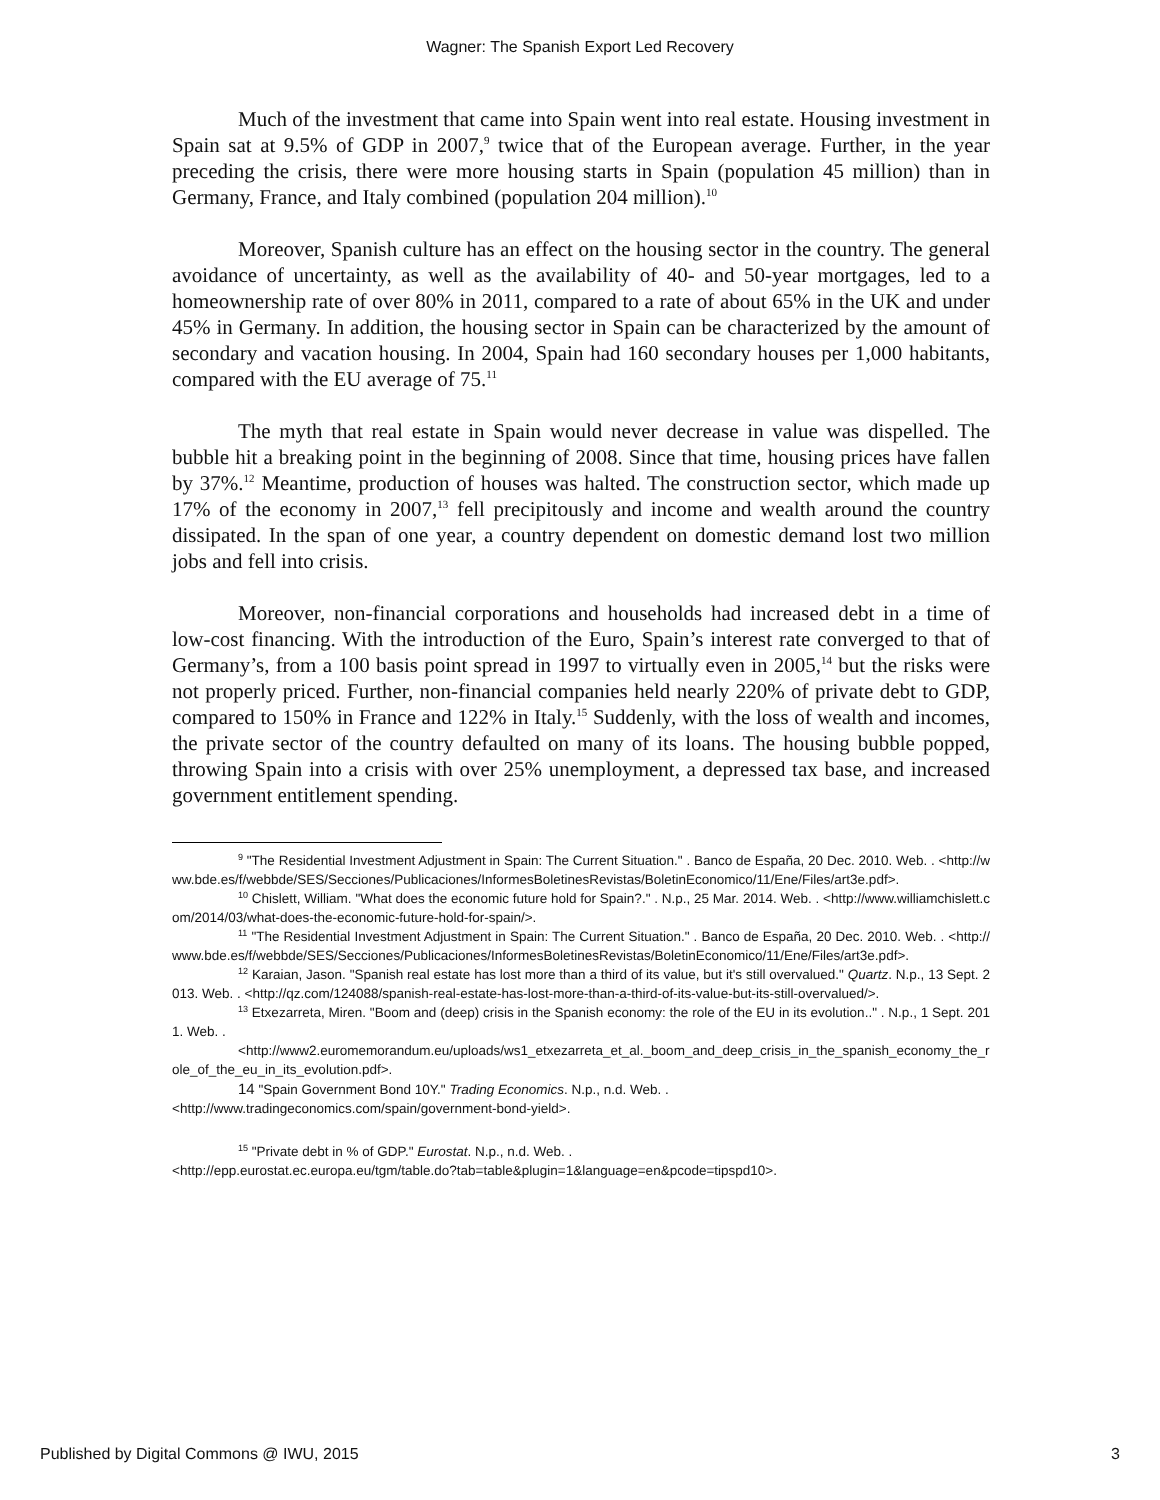Wagner: The Spanish Export Led Recovery
Much of the investment that came into Spain went into real estate. Housing investment in Spain sat at 9.5% of GDP in 2007,<sup>9</sup> twice that of the European average. Further, in the year preceding the crisis, there were more housing starts in Spain (population 45 million) than in Germany, France, and Italy combined (population 204 million).<sup>10</sup>
Moreover, Spanish culture has an effect on the housing sector in the country. The general avoidance of uncertainty, as well as the availability of 40- and 50-year mortgages, led to a homeownership rate of over 80% in 2011, compared to a rate of about 65% in the UK and under 45% in Germany. In addition, the housing sector in Spain can be characterized by the amount of secondary and vacation housing. In 2004, Spain had 160 secondary houses per 1,000 habitants, compared with the EU average of 75.<sup>11</sup>
The myth that real estate in Spain would never decrease in value was dispelled. The bubble hit a breaking point in the beginning of 2008. Since that time, housing prices have fallen by 37%.<sup>12</sup> Meantime, production of houses was halted. The construction sector, which made up 17% of the economy in 2007,<sup>13</sup> fell precipitously and income and wealth around the country dissipated. In the span of one year, a country dependent on domestic demand lost two million jobs and fell into crisis.
Moreover, non-financial corporations and households had increased debt in a time of low-cost financing. With the introduction of the Euro, Spain’s interest rate converged to that of Germany’s, from a 100 basis point spread in 1997 to virtually even in 2005,<sup>14</sup> but the risks were not properly priced. Further, non-financial companies held nearly 220% of private debt to GDP, compared to 150% in France and 122% in Italy.<sup>15</sup> Suddenly, with the loss of wealth and incomes, the private sector of the country defaulted on many of its loans. The housing bubble popped, throwing Spain into a crisis with over 25% unemployment, a depressed tax base, and increased government entitlement spending.
<sup>9</sup> "The Residential Investment Adjustment in Spain: The Current Situation." . Banco de España, 20 Dec. 2010. Web. . <http://www.bde.es/f/webbde/SES/Secciones/Publicaciones/InformesBoletinesRevistas/BoletinEconomico/11/Ene/Files/art3e.pdf>.
<sup>10</sup> Chislett, William. "What does the economic future hold for Spain?." . N.p., 25 Mar. 2014. Web. . <http://www.williamchislett.com/2014/03/what-does-the-economic-future-hold-for-spain/>.
<sup>11</sup> "The Residential Investment Adjustment in Spain: The Current Situation." . Banco de España, 20 Dec. 2010. Web. . <http://www.bde.es/f/webbde/SES/Secciones/Publicaciones/InformesBoletinesRevistas/BoletinEconomico/11/Ene/Files/art3e.pdf>.
<sup>12</sup> Karaian, Jason. "Spanish real estate has lost more than a third of its value, but it's still overvalued." Quartz. N.p., 13 Sept. 2013. Web. . <http://qz.com/124088/spanish-real-estate-has-lost-more-than-a-third-of-its-value-but-its-still-overvalued/>.
<sup>13</sup> Etxezarreta, Miren. "Boom and (deep) crisis in the Spanish economy: the role of the EU in its evolution.." . N.p., 1 Sept. 2011. Web. .
<http://www2.euromemorandum.eu/uploads/ws1_etxezarreta_et_al._boom_and_deep_crisis_in_the_spanish_economy_the_role_of_the_eu_in_its_evolution.pdf>.
14 "Spain Government Bond 10Y." Trading Economics. N.p., n.d. Web. .
<http://www.tradingeconomics.com/spain/government-bond-yield>.
<sup>15</sup> "Private debt in % of GDP." Eurostat. N.p., n.d. Web. .
<http://epp.eurostat.ec.europa.eu/tgm/table.do?tab=table&plugin=1&language=en&pcode=tipspd10>.
Published by Digital Commons @ IWU, 2015 3